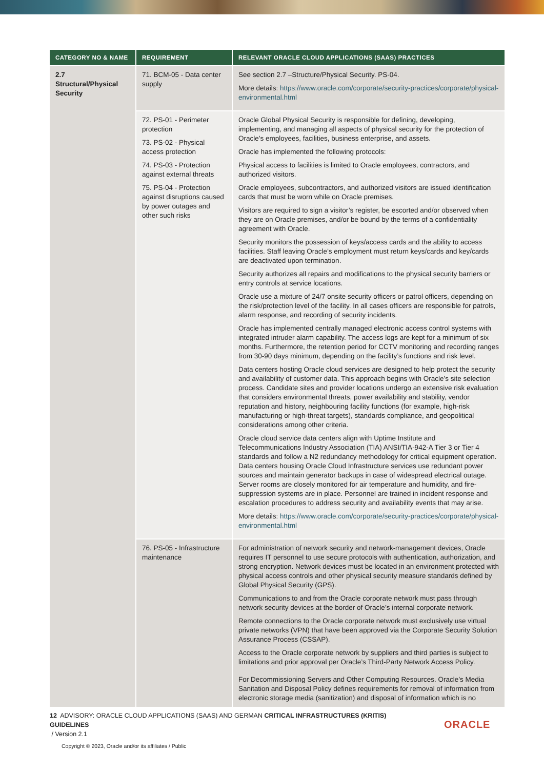| CATEGORY NO & NAME | REQUIREMENT | RELEVANT ORACLE CLOUD APPLICATIONS (SAAS) PRACTICES |
| --- | --- | --- |
| 2.7 Structural/Physical Security | 71. BCM-05 - Data center supply | See section 2.7 –Structure/Physical Security. PS-04. More details: https://www.oracle.com/corporate/security-practices/corporate/physical-environmental.html |
| | 72. PS-01 - Perimeter protection 73. PS-02 - Physical access protection 74. PS-03 - Protection against external threats 75. PS-04 - Protection against disruptions caused by power outages and other such risks | Oracle Global Physical Security is responsible for defining, developing, implementing, and managing all aspects of physical security for the protection of Oracle’s employees, facilities, business enterprise, and assets. Oracle has implemented the following protocols: Physical access to facilities is limited to Oracle employees, contractors, and authorized visitors. Oracle employees, subcontractors, and authorized visitors are issued identification cards that must be worn while on Oracle premises. Visitors are required to sign a visitor’s register, be escorted and/or observed when they are on Oracle premises, and/or be bound by the terms of a confidentiality agreement with Oracle. Security monitors the possession of keys/access cards and the ability to access facilities. Staff leaving Oracle’s employment must return keys/cards and key/cards are deactivated upon termination. Security authorizes all repairs and modifications to the physical security barriers or entry controls at service locations. Oracle use a mixture of 24/7 onsite security officers or patrol officers, depending on the risk/protection level of the facility. In all cases officers are responsible for patrols, alarm response, and recording of security incidents. Oracle has implemented centrally managed electronic access control systems with integrated intruder alarm capability. The access logs are kept for a minimum of six months. Furthermore, the retention period for CCTV monitoring and recording ranges from 30-90 days minimum, depending on the facility’s functions and risk level. Data centers hosting Oracle cloud services are designed to help protect the security and availability of customer data. This approach begins with Oracle’s site selection process. Candidate sites and provider locations undergo an extensive risk evaluation that considers environmental threats, power availability and stability, vendor reputation and history, neighbouring facility functions (for example, high-risk manufacturing or high-threat targets), standards compliance, and geopolitical considerations among other criteria. Oracle cloud service data centers align with Uptime Institute and Telecommunications Industry Association (TIA) ANSI/TIA-942-A Tier 3 or Tier 4 standards and follow a N2 redundancy methodology for critical equipment operation. Data centers housing Oracle Cloud Infrastructure services use redundant power sources and maintain generator backups in case of widespread electrical outage. Server rooms are closely monitored for air temperature and humidity, and fire-suppression systems are in place. Personnel are trained in incident response and escalation procedures to address security and availability events that may arise. More details: https://www.oracle.com/corporate/security-practices/corporate/physical-environmental.html |
| | 76. PS-05 - Infrastructure maintenance | For administration of network security and network-management devices, Oracle requires IT personnel to use secure protocols with authentication, authorization, and strong encryption. Network devices must be located in an environment protected with physical access controls and other physical security measure standards defined by Global Physical Security (GPS). Communications to and from the Oracle corporate network must pass through network security devices at the border of Oracle’s internal corporate network. Remote connections to the Oracle corporate network must exclusively use virtual private networks (VPN) that have been approved via the Corporate Security Solution Assurance Process (CSSAP). Access to the Oracle corporate network by suppliers and third parties is subject to limitations and prior approval per Oracle’s Third-Party Network Access Policy. For Decommissioning Servers and Other Computing Resources. Oracle’s Media Sanitation and Disposal Policy defines requirements for removal of information from electronic storage media (sanitization) and disposal of information which is no |
12 ADVISORY: ORACLE CLOUD APPLICATIONS (SAAS) AND GERMAN CRITICAL INFRASTRUCTURES (KRITIS) GUIDELINES
/ Version 2.1
Copyright © 2023, Oracle and/or its affiliates / Public
ORACLE